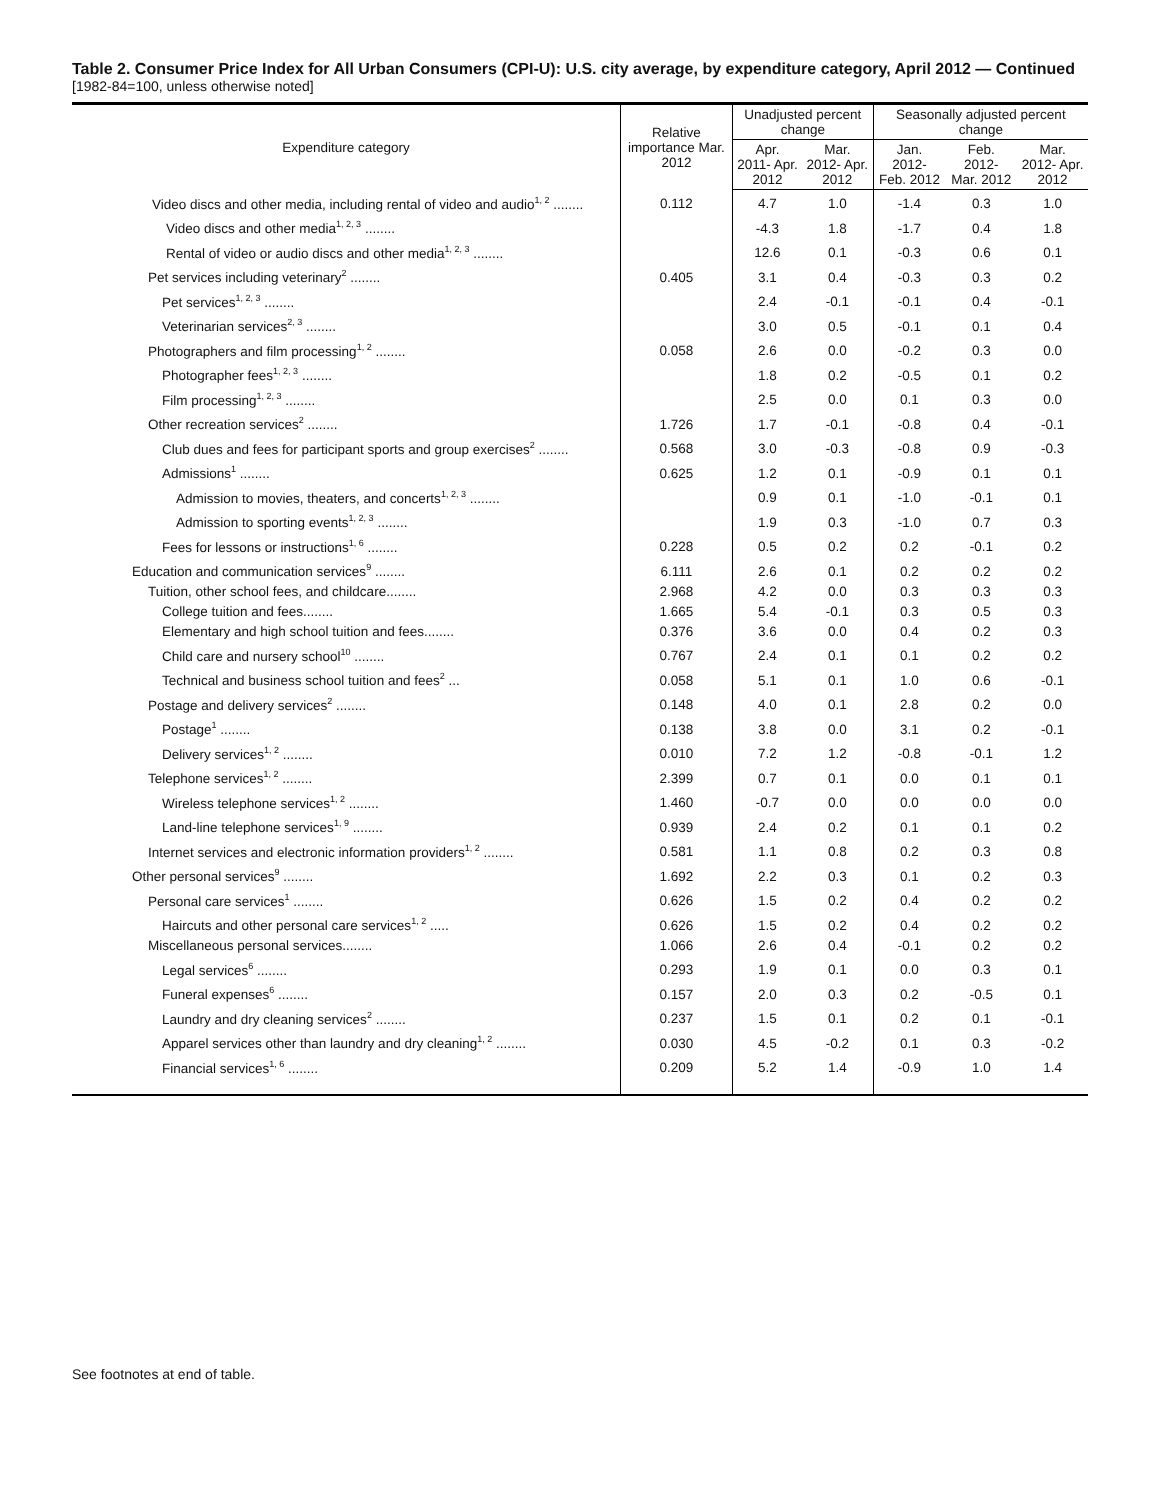Table 2. Consumer Price Index for All Urban Consumers (CPI-U): U.S. city average, by expenditure category, April 2012 — Continued
[1982-84=100, unless otherwise noted]
| Expenditure category | Relative importance Mar. 2012 | Unadjusted percent change | | Seasonally adjusted percent change | | |
| --- | --- | --- | --- | --- | --- | --- |
| | | Apr. 2011- Apr. 2012 | Mar. 2012- Apr. 2012 | Jan. 2012- Feb. 2012 | Feb. 2012- Mar. 2012 | Mar. 2012- Apr. 2012 |
| Video discs and other media, including rental of video and audio<sup>1, 2</sup> ........ | 0.112 | 4.7 | 1.0 | -1.4 | 0.3 | 1.0 |
| Video discs and other media<sup>1, 2, 3</sup> ........ | | -4.3 | 1.8 | -1.7 | 0.4 | 1.8 |
| Rental of video or audio discs and other media<sup>1, 2, 3</sup> ........ | | 12.6 | 0.1 | -0.3 | 0.6 | 0.1 |
| Pet services including veterinary<sup>2</sup> ........ | 0.405 | 3.1 | 0.4 | -0.3 | 0.3 | 0.2 |
| Pet services<sup>1, 2, 3</sup> ........ | | 2.4 | -0.1 | -0.1 | 0.4 | -0.1 |
| Veterinarian services<sup>2, 3</sup> ........ | | 3.0 | 0.5 | -0.1 | 0.1 | 0.4 |
| Photographers and film processing<sup>1, 2</sup> ........ | 0.058 | 2.6 | 0.0 | -0.2 | 0.3 | 0.0 |
| Photographer fees<sup>1, 2, 3</sup> ........ | | 1.8 | 0.2 | -0.5 | 0.1 | 0.2 |
| Film processing<sup>1, 2, 3</sup> ........ | | 2.5 | 0.0 | 0.1 | 0.3 | 0.0 |
| Other recreation services<sup>2</sup> ........ | 1.726 | 1.7 | -0.1 | -0.8 | 0.4 | -0.1 |
| Club dues and fees for participant sports and group exercises<sup>2</sup> ........ | 0.568 | 3.0 | -0.3 | -0.8 | 0.9 | -0.3 |
| Admissions<sup>1</sup> ........ | 0.625 | 1.2 | 0.1 | -0.9 | 0.1 | 0.1 |
| Admission to movies, theaters, and concerts<sup>1, 2, 3</sup> ........ | | 0.9 | 0.1 | -1.0 | -0.1 | 0.1 |
| Admission to sporting events<sup>1, 2, 3</sup> ........ | | 1.9 | 0.3 | -1.0 | 0.7 | 0.3 |
| Fees for lessons or instructions<sup>1, 6</sup> ........ | 0.228 | 0.5 | 0.2 | 0.2 | -0.1 | 0.2 |
| Education and communication services<sup>9</sup> ........ | 6.111 | 2.6 | 0.1 | 0.2 | 0.2 | 0.2 |
| Tuition, other school fees, and childcare........ | 2.968 | 4.2 | 0.0 | 0.3 | 0.3 | 0.3 |
| College tuition and fees........ | 1.665 | 5.4 | -0.1 | 0.3 | 0.5 | 0.3 |
| Elementary and high school tuition and fees........ | 0.376 | 3.6 | 0.0 | 0.4 | 0.2 | 0.3 |
| Child care and nursery school<sup>10</sup> ........ | 0.767 | 2.4 | 0.1 | 0.1 | 0.2 | 0.2 |
| Technical and business school tuition and fees<sup>2</sup> ... | 0.058 | 5.1 | 0.1 | 1.0 | 0.6 | -0.1 |
| Postage and delivery services<sup>2</sup> ........ | 0.148 | 4.0 | 0.1 | 2.8 | 0.2 | 0.0 |
| Postage<sup>1</sup> ........ | 0.138 | 3.8 | 0.0 | 3.1 | 0.2 | -0.1 |
| Delivery services<sup>1, 2</sup> ........ | 0.010 | 7.2 | 1.2 | -0.8 | -0.1 | 1.2 |
| Telephone services<sup>1, 2</sup> ........ | 2.399 | 0.7 | 0.1 | 0.0 | 0.1 | 0.1 |
| Wireless telephone services<sup>1, 2</sup> ........ | 1.460 | -0.7 | 0.0 | 0.0 | 0.0 | 0.0 |
| Land-line telephone services<sup>1, 9</sup> ........ | 0.939 | 2.4 | 0.2 | 0.1 | 0.1 | 0.2 |
| Internet services and electronic information providers<sup>1, 2</sup> ........ | 0.581 | 1.1 | 0.8 | 0.2 | 0.3 | 0.8 |
| Other personal services<sup>9</sup> ........ | 1.692 | 2.2 | 0.3 | 0.1 | 0.2 | 0.3 |
| Personal care services<sup>1</sup> ........ | 0.626 | 1.5 | 0.2 | 0.4 | 0.2 | 0.2 |
| Haircuts and other personal care services<sup>1, 2</sup> ..... | 0.626 | 1.5 | 0.2 | 0.4 | 0.2 | 0.2 |
| Miscellaneous personal services........ | 1.066 | 2.6 | 0.4 | -0.1 | 0.2 | 0.2 |
| Legal services<sup>6</sup> ........ | 0.293 | 1.9 | 0.1 | 0.0 | 0.3 | 0.1 |
| Funeral expenses<sup>6</sup> ........ | 0.157 | 2.0 | 0.3 | 0.2 | -0.5 | 0.1 |
| Laundry and dry cleaning services<sup>2</sup> ........ | 0.237 | 1.5 | 0.1 | 0.2 | 0.1 | -0.1 |
| Apparel services other than laundry and dry cleaning<sup>1, 2</sup> ........ | 0.030 | 4.5 | -0.2 | 0.1 | 0.3 | -0.2 |
| Financial services<sup>1, 6</sup> ........ | 0.209 | 5.2 | 1.4 | -0.9 | 1.0 | 1.4 |
See footnotes at end of table.